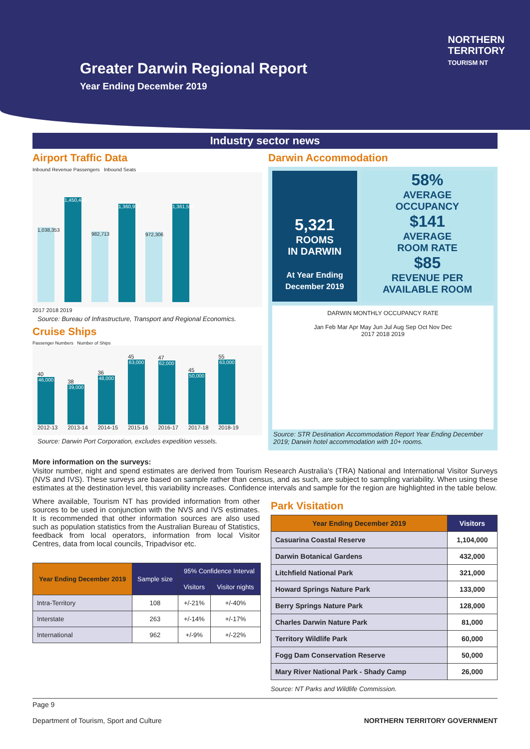Greater Darwin Regional Report
Year Ending December 2019
NORTHERN
TERRITORY
TOURISM NT
Industry sector news
Airport Traffic Data
Inbound Revenue Passengers Inbound Seats
1,038,353
1,450,444
982,713
1,360,937
972,306
1,361,506
2017 2018 2019
Source: Bureau of Infrastructure, Transport and Regional Economics.
Cruise Ships
Passenger Numbers Number of Ships
40
46,000
2012-13
38
39,000
2013-14
36
48,000
2014-15
45
63,000
2015-16
47
62,000
2016-17
45
50,000
2017-18
55
63,000
2018-19
Source: Darwin Port Corporation, excludes expedition vessels.
Darwin Accommodation
5,321
ROOMS
IN DARWIN
At Year Ending
December 2019
58%
AVERAGE
OCCUPANCY
$141
AVERAGE
ROOM RATE
$85
REVENUE PER
AVAILABLE ROOM
DARWIN MONTHLY OCCUPANCY RATE
Jan Feb Mar Apr May Jun Jul Aug Sep Oct Nov Dec
2017 2018 2019
Source: STR Destination Accommodation Report Year Ending December 2019; Darwin hotel accommodation with 10+ rooms.
More information on the surveys:
Visitor number, night and spend estimates are derived from Tourism Research Australia's (TRA) National and International Visitor Surveys (NVS and IVS). These surveys are based on sample rather than census, and as such, are subject to sampling variability. When using these estimates at the destination level, this variability increases. Confidence intervals and sample for the region are highlighted in the table below.
Where available, Tourism NT has provided information from other sources to be used in conjunction with the NVS and IVS estimates. It is recommended that other information sources are also used such as population statistics from the Australian Bureau of Statistics, feedback from local operators, information from local Visitor Centres, data from local councils, Tripadvisor etc.
| Year Ending December 2019 | Sample size | 95% Confidence Interval | |
| --- | --- | --- | --- |
| | | Visitors | Visitor nights |
| Intra-Territory | 108 | +/-21% | +/-40% |
| Interstate | 263 | +/-14% | +/-17% |
| International | 962 | +/-9% | +/-22% |
Park Visitation
| Year Ending December 2019 | Visitors |
| --- | --- |
| Casuarina Coastal Reserve | 1,104,000 |
| Darwin Botanical Gardens | 432,000 |
| Litchfield National Park | 321,000 |
| Howard Springs Nature Park | 133,000 |
| Berry Springs Nature Park | 128,000 |
| Charles Darwin Nature Park | 81,000 |
| Territory Wildlife Park | 60,000 |
| Fogg Dam Conservation Reserve | 50,000 |
| Mary River National Park - Shady Camp | 26,000 |
Source: NT Parks and Wildlife Commission.
Page 9
Department of Tourism, Sport and Culture NORTHERN TERRITORY GOVERNMENT